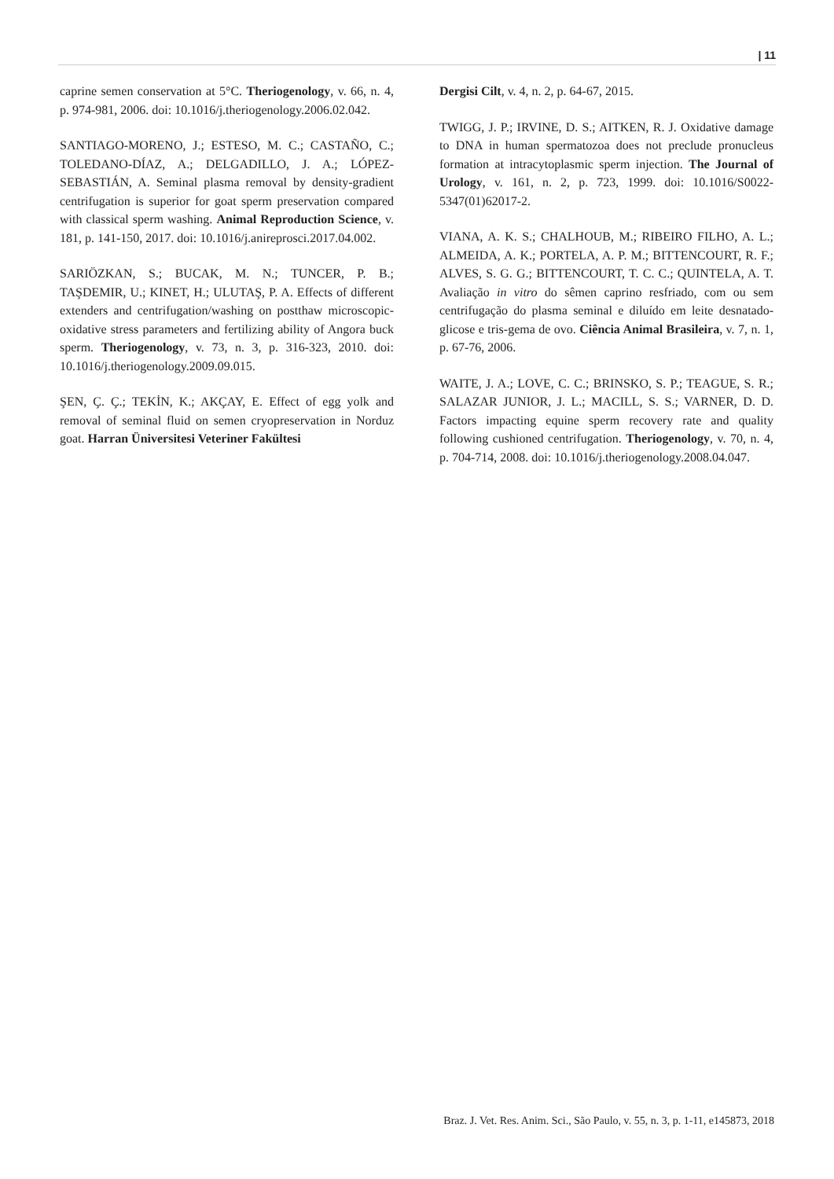| 11
caprine semen conservation at 5°C. Theriogenology, v. 66, n. 4, p. 974-981, 2006. doi: 10.1016/j.theriogenology.2006.02.042.
SANTIAGO-MORENO, J.; ESTESO, M. C.; CASTAÑO, C.; TOLEDANO-DÍAZ, A.; DELGADILLO, J. A.; LÓPEZ-SEBASTIÁN, A. Seminal plasma removal by density-gradient centrifugation is superior for goat sperm preservation compared with classical sperm washing. Animal Reproduction Science, v. 181, p. 141-150, 2017. doi: 10.1016/j.anireprosci.2017.04.002.
SARIÖZKAN, S.; BUCAK, M. N.; TUNCER, P. B.; TAŞDEMIR, U.; KINET, H.; ULUTAŞ, P. A. Effects of different extenders and centrifugation/washing on postthaw microscopic-oxidative stress parameters and fertilizing ability of Angora buck sperm. Theriogenology, v. 73, n. 3, p. 316-323, 2010. doi: 10.1016/j.theriogenology.2009.09.015.
ŞEN, Ç. Ç.; TEKİN, K.; AKÇAY, E. Effect of egg yolk and removal of seminal fluid on semen cryopreservation in Norduz goat. Harran Üniversitesi Veteriner Fakültesi
Dergisi Cilt, v. 4, n. 2, p. 64-67, 2015.
TWIGG, J. P.; IRVINE, D. S.; AITKEN, R. J. Oxidative damage to DNA in human spermatozoa does not preclude pronucleus formation at intracytoplasmic sperm injection. The Journal of Urology, v. 161, n. 2, p. 723, 1999. doi: 10.1016/S0022-5347(01)62017-2.
VIANA, A. K. S.; CHALHOUB, M.; RIBEIRO FILHO, A. L.; ALMEIDA, A. K.; PORTELA, A. P. M.; BITTENCOURT, R. F.; ALVES, S. G. G.; BITTENCOURT, T. C. C.; QUINTELA, A. T. Avaliação in vitro do sêmen caprino resfriado, com ou sem centrifugação do plasma seminal e diluído em leite desnatado-glicose e tris-gema de ovo. Ciência Animal Brasileira, v. 7, n. 1, p. 67-76, 2006.
WAITE, J. A.; LOVE, C. C.; BRINSKO, S. P.; TEAGUE, S. R.; SALAZAR JUNIOR, J. L.; MACILL, S. S.; VARNER, D. D. Factors impacting equine sperm recovery rate and quality following cushioned centrifugation. Theriogenology, v. 70, n. 4, p. 704-714, 2008. doi: 10.1016/j.theriogenology.2008.04.047.
Braz. J. Vet. Res. Anim. Sci., São Paulo, v. 55, n. 3, p. 1-11, e145873, 2018